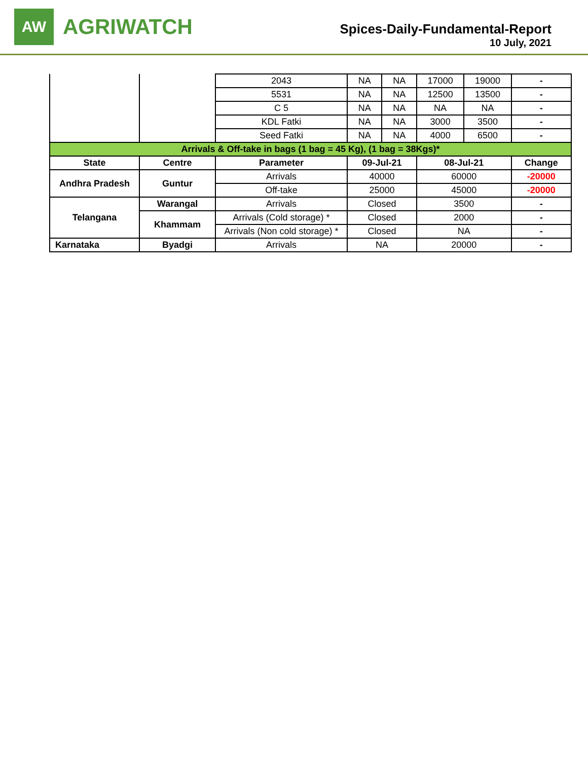AW
AGRIWATCH
Spices-Daily-Fundamental-Report
10 July, 2021
| | | 2043 | NA | NA | 17000 | 19000 | - |
| | | 5531 | NA | NA | 12500 | 13500 | - |
| | | C 5 | NA | NA | NA | NA | - |
| | | KDL Fatki | NA | NA | 3000 | 3500 | - |
| | | Seed Fatki | NA | NA | 4000 | 6500 | - |
| Arrivals & Off-take in bags (1 bag = 45 Kg), (1 bag = 38Kgs)* | | | | | | | |
| State | Centre | Parameter | 09-Jul-21 | | 08-Jul-21 | | Change |
| Andhra Pradesh | Guntur | Arrivals | 40000 | | 60000 | | -20000 |
| | | Off-take | 25000 | | 45000 | | -20000 |
| Telangana | Warangal | Arrivals | Closed | | 3500 | | - |
| | Khammam | Arrivals (Cold storage) * | Closed | | 2000 | | - |
| | | Arrivals (Non cold storage) * | Closed | | NA | | - |
| Karnataka | Byadgi | Arrivals | NA | | 20000 | | - |